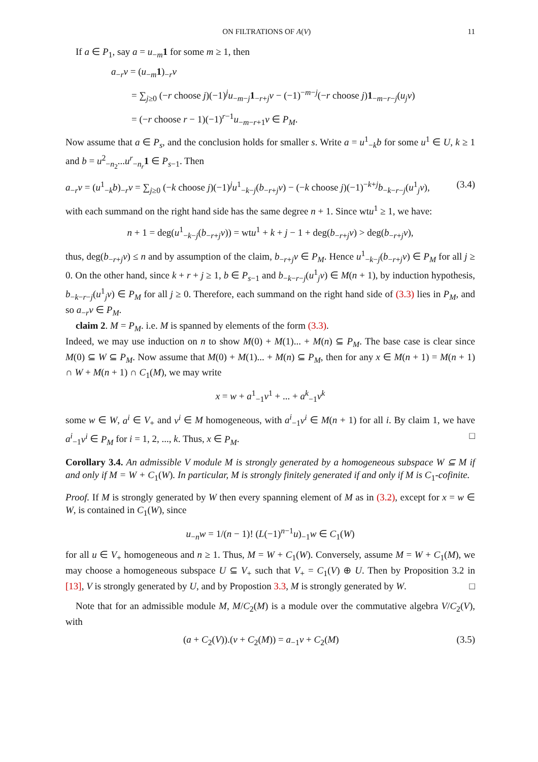ON FILTRATIONS OF A(V) 11
If a ∈ P<sub>1</sub>, say a = u<sub>−m</sub>1 for some m ≥ 1, then
a<sub>−r</sub>v = (u<sub>−m</sub>1)<sub>−r</sub>v
= ∑<sub>j≥0</sub> (−r choose j)(−1)<sup>j</sup>u<sub>−m−j</sub>1<sub>−r+j</sub>v − (−1)<sup>−m−j</sup>(−r choose j)1<sub>−m−r−j</sub>(u<sub>j</sub>v)
= (−r choose r − 1)(−1)<sup>r−1</sup>u<sub>−m−r+1</sub>v ∈ P<sub>M</sub>.
Now assume that a ∈ P<sub>s</sub>, and the conclusion holds for smaller s. Write a = u<sup>1</sup><sub>−k</sub>b for some u<sup>1</sup> ∈ U, k ≥ 1 and b = u<sup>2</sup><sub>−n<sub>2</sub></sub>...u<sup>r</sup><sub>−n<sub>r</sub></sub>1 ∈ P<sub>s−1</sub>. Then
a<sub>−r</sub>v = (u<sup>1</sup><sub>−k</sub>b)<sub>−r</sub>v = ∑<sub>j≥0</sub> (−k choose j)(−1)<sup>j</sup>u<sup>1</sup><sub>−k−j</sub>(b<sub>−r+j</sub>v) − (−k choose j)(−1)<sup>−k+j</sup>b<sub>−k−r−j</sub>(u<sup>1</sup><sub>j</sub>v), (3.4)
with each summand on the right hand side has the same degree n + 1. Since wtu<sup>1</sup> ≥ 1, we have:
n + 1 = deg(u<sup>1</sup><sub>−k−j</sub>(b<sub>−r+j</sub>v)) = wtu<sup>1</sup> + k + j − 1 + deg(b<sub>−r+j</sub>v) > deg(b<sub>−r+j</sub>v),
thus, deg(b<sub>−r+j</sub>v) ≤ n and by assumption of the claim, b<sub>−r+j</sub>v ∈ P<sub>M</sub>. Hence u<sup>1</sup><sub>−k−j</sub>(b<sub>−r+j</sub>v) ∈ P<sub>M</sub> for all j ≥ 0. On the other hand, since k + r + j ≥ 1, b ∈ P<sub>s−1</sub> and b<sub>−k−r−j</sub>(u<sup>1</sup><sub>j</sub>v) ∈ M(n + 1), by induction hypothesis, b<sub>−k−r−j</sub>(u<sup>1</sup><sub>j</sub>v) ∈ P<sub>M</sub> for all j ≥ 0. Therefore, each summand on the right hand side of (3.3) lies in P<sub>M</sub>, and so a<sub>−r</sub>v ∈ P<sub>M</sub>.
claim 2. M = P<sub>M</sub>. i.e. M is spanned by elements of the form (3.3).
Indeed, we may use induction on n to show M(0) + M(1)... + M(n) ⊆ P<sub>M</sub>. The base case is clear since M(0) ⊆ W ⊆ P<sub>M</sub>. Now assume that M(0) + M(1)... + M(n) ⊆ P<sub>M</sub>, then for any x ∈ M(n + 1) = M(n + 1) ∩ W + M(n + 1) ∩ C<sub>1</sub>(M), we may write
x = w + a<sup>1</sup><sub>−1</sub>v<sup>1</sup> + ... + a<sup>k</sup><sub>−1</sub>v<sup>k</sup>
some w ∈ W, a<sup>i</sup> ∈ V<sub>+</sub> and v<sup>i</sup> ∈ M homogeneous, with a<sup>i</sup><sub>−1</sub>v<sup>i</sup> ∈ M(n + 1) for all i. By claim 1, we have a<sup>i</sup><sub>−1</sub>v<sup>i</sup> ∈ P<sub>M</sub> for i = 1, 2, ..., k. Thus, x ∈ P<sub>M</sub>. □
Corollary 3.4. An admissible V module M is strongly generated by a homogeneous subspace W ⊆ M if and only if M = W + C<sub>1</sub>(W). In particular, M is strongly finitely generated if and only if M is C<sub>1</sub>-cofinite.
Proof. If M is strongly generated by W then every spanning element of M as in (3.2), except for x = w ∈ W, is contained in C<sub>1</sub>(W), since
u<sub>−n</sub>w = 1/(n − 1)! (L(−1)<sup>n−1</sup>u)<sub>−1</sub>w ∈ C<sub>1</sub>(W)
for all u ∈ V<sub>+</sub> homogeneous and n ≥ 1. Thus, M = W + C<sub>1</sub>(W). Conversely, assume M = W + C<sub>1</sub>(M), we may choose a homogeneous subspace U ⊆ V<sub>+</sub> such that V<sub>+</sub> = C<sub>1</sub>(V) ⊕ U. Then by Proposition 3.2 in [13], V is strongly generated by U, and by Propostion 3.3, M is strongly generated by W. □
Note that for an admissible module M, M/C<sub>2</sub>(M) is a module over the commutative algebra V/C<sub>2</sub>(V), with
(a + C<sub>2</sub>(V)).(v + C<sub>2</sub>(M)) = a<sub>−1</sub>v + C<sub>2</sub>(M) (3.5)